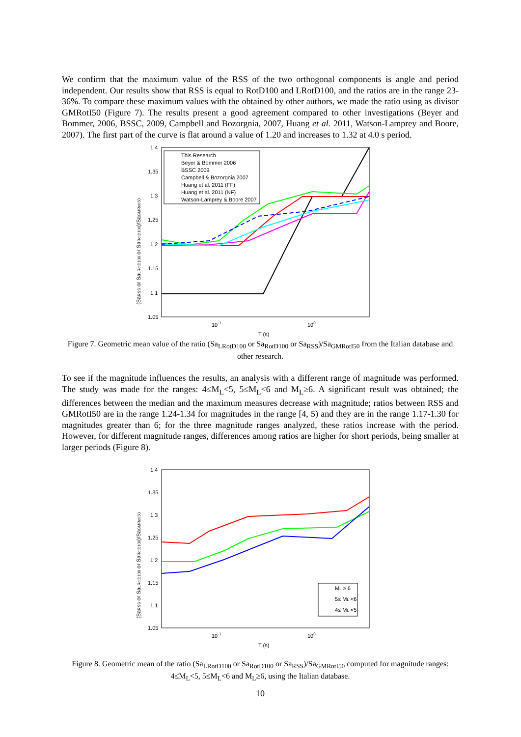We confirm that the maximum value of the RSS of the two orthogonal components is angle and period independent. Our results show that RSS is equal to RotD100 and LRotD100, and the ratios are in the range 23-36%. To compare these maximum values with the obtained by other authors, we made the ratio using as divisor GMRotI50 (Figure 7). The results present a good agreement compared to other investigations (Beyer and Bommer, 2006, BSSC, 2009, Campbell and Bozorgnia, 2007, Huang et al. 2011, Watson-Lamprey and Boore, 2007). The first part of the curve is flat around a value of 1.20 and increases to 1.32 at 4.0 s period.
1.4
1.35
1.3
1.25
1.2
1.15
1.1
1.05
10-1
100
T (s)
(SaRSS or SaLRotD100 or SaRotD100)/SaGMRotI50
This Research
Beyer & Bommer 2006
BSSC 2009
Campbell & Bozorgnia 2007
Huang et al. 2011 (FF)
Huang et al. 2011 (NF)
Watson-Lamprey & Boore 2007
Figure 7. Geometric mean value of the ratio (Sa<sub>LRotD100</sub> or Sa<sub>RotD100</sub> or Sa<sub>RSS</sub>)/Sa<sub>GMRotI50</sub> from the Italian database and other research.
To see if the magnitude influences the results, an analysis with a different range of magnitude was performed. The study was made for the ranges: 4≤M<sub>L</sub><5, 5≤M<sub>L</sub><6 and M<sub>L</sub>≥6. A significant result was obtained; the differences between the median and the maximum measures decrease with magnitude; ratios between RSS and GMRotI50 are in the range 1.24-1.34 for magnitudes in the range [4, 5) and they are in the range 1.17-1.30 for magnitudes greater than 6; for the three magnitude ranges analyzed, these ratios increase with the period. However, for different magnitude ranges, differences among ratios are higher for short periods, being smaller at larger periods (Figure 8).
1.4
1.35
1.3
1.25
1.2
1.15
1.1
1.05
10-1
100
T (s)
(SaRSS or SaLRotD100 or SaRotD100)/SaGMRotI50
ML ≥ 6
5≤ ML <6
4≤ ML <5
Figure 8. Geometric mean of the ratio (Sa<sub>LRotD100</sub> or Sa<sub>RotD100</sub> or Sa<sub>RSS</sub>)/Sa<sub>GMRotI50</sub> computed for magnitude ranges: 4≤M<sub>L</sub><5, 5≤M<sub>L</sub><6 and M<sub>L</sub>≥6, using the Italian database.
10